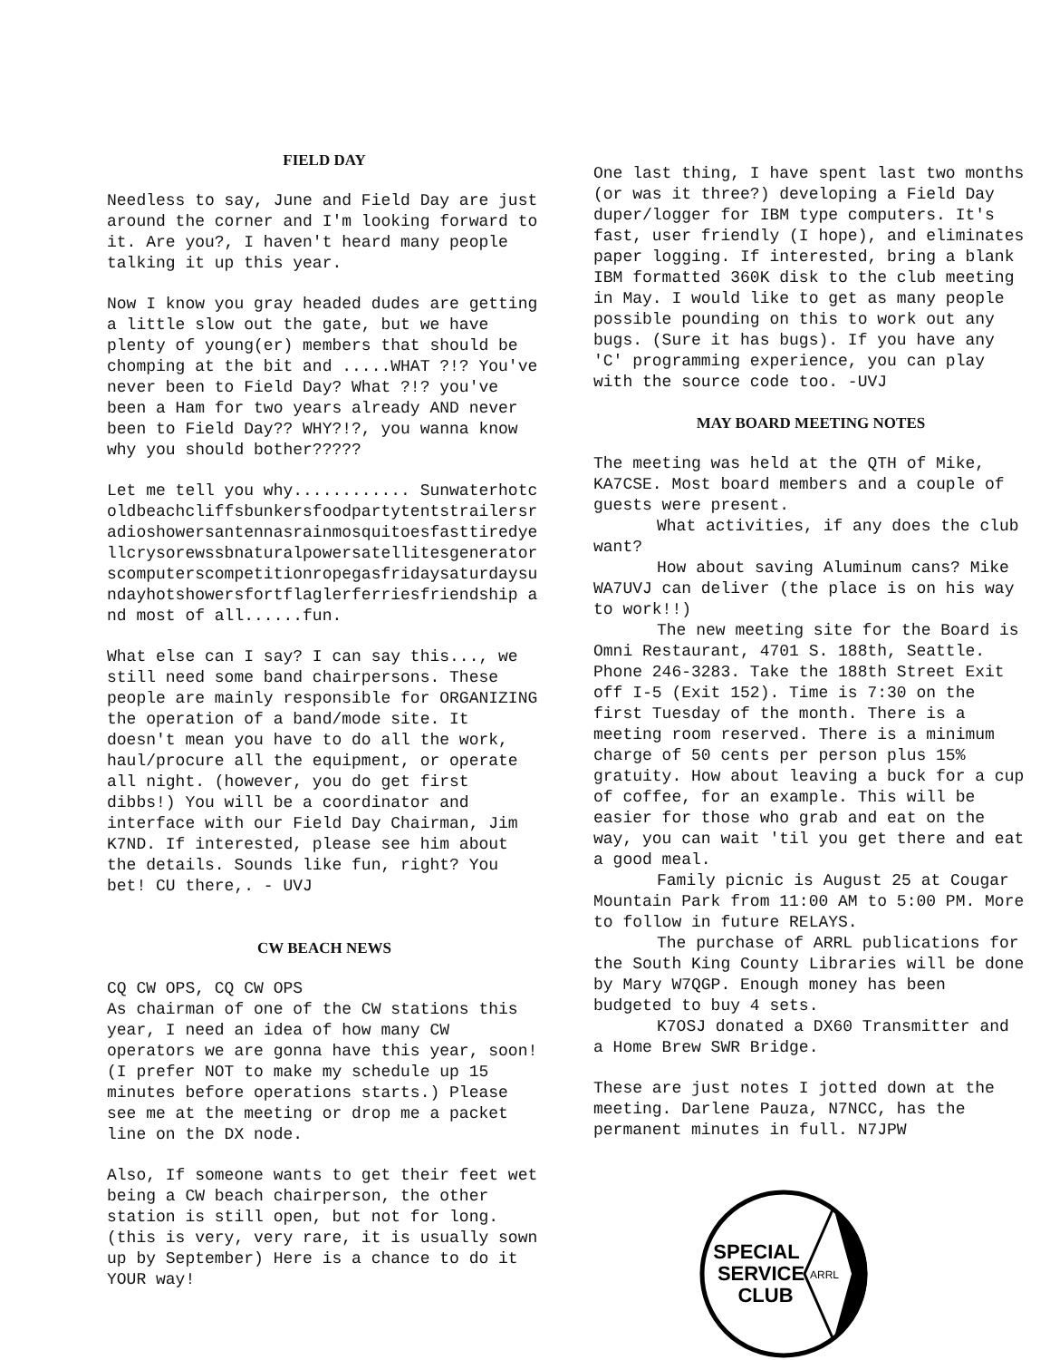FIELD DAY
Needless to say, June and Field Day are just around the corner and I'm looking forward to it. Are you?, I haven't heard many people talking it up this year.
Now I know you gray headed dudes are getting a little slow out the gate, but we have plenty of young(er) members that should be chomping at the bit and .....WHAT ?!? You've never been to Field Day? What ?!? you've been a Ham for two years already AND never been to Field Day?? WHY?!?, you wanna know why you should bother?????
Let me tell you why............ Sunwaterhotcoldbeachcliffsbunkersfoodpartytentstrailersradioshowersantennasrainmosquitoesfasttiredyellcrysorewssbnaturalpowersatellitesgeneratorscomputerscompetitionropegasfridaysaturdaysundayhotshowersfortflaglerferriesfriendship and most of all......fun.
What else can I say? I can say this..., we still need some band chairpersons. These people are mainly responsible for ORGANIZING the operation of a band/mode site. It doesn't mean you have to do all the work, haul/procure all the equipment, or operate all night. (however, you do get first dibbs!) You will be a coordinator and interface with our Field Day Chairman, Jim K7ND. If interested, please see him about the details. Sounds like fun, right? You bet! CU there,. - UVJ
CW BEACH NEWS
CQ CW OPS, CQ CW OPS
As chairman of one of the CW stations this year, I need an idea of how many CW operators we are gonna have this year, soon! (I prefer NOT to make my schedule up 15 minutes before operations starts.) Please see me at the meeting or drop me a packet line on the DX node.
Also, If someone wants to get their feet wet being a CW beach chairperson, the other station is still open, but not for long. (this is very, very rare, it is usually sown up by September) Here is a chance to do it YOUR way!
One last thing, I have spent last two months (or was it three?) developing a Field Day duper/logger for IBM type computers. It's fast, user friendly (I hope), and eliminates paper logging. If interested, bring a blank IBM formatted 360K disk to the club meeting in May. I would like to get as many people possible pounding on this to work out any bugs. (Sure it has bugs). If you have any 'C' programming experience, you can play with the source code too. -UVJ
MAY BOARD MEETING NOTES
The meeting was held at the QTH of Mike, KA7CSE. Most board members and a couple of guests were present.
What activities, if any does the club want?
How about saving Aluminum cans? Mike WA7UVJ can deliver (the place is on his way to work!!)
The new meeting site for the Board is Omni Restaurant, 4701 S. 188th, Seattle. Phone 246-3283. Take the 188th Street Exit off I-5 (Exit 152). Time is 7:30 on the first Tuesday of the month. There is a meeting room reserved. There is a minimum charge of 50 cents per person plus 15% gratuity. How about leaving a buck for a cup of coffee, for an example. This will be easier for those who grab and eat on the way, you can wait 'til you get there and eat a good meal.
Family picnic is August 25 at Cougar Mountain Park from 11:00 AM to 5:00 PM. More to follow in future RELAYS.
The purchase of ARRL publications for the South King County Libraries will be done by Mary W7QGP. Enough money has been budgeted to buy 4 sets.
K7OSJ donated a DX60 Transmitter and a Home Brew SWR Bridge.
These are just notes I jotted down at the meeting. Darlene Pauza, N7NCC, has the permanent minutes in full. N7JPW
SPECIAL
SERVICE
CLUB
ARRL